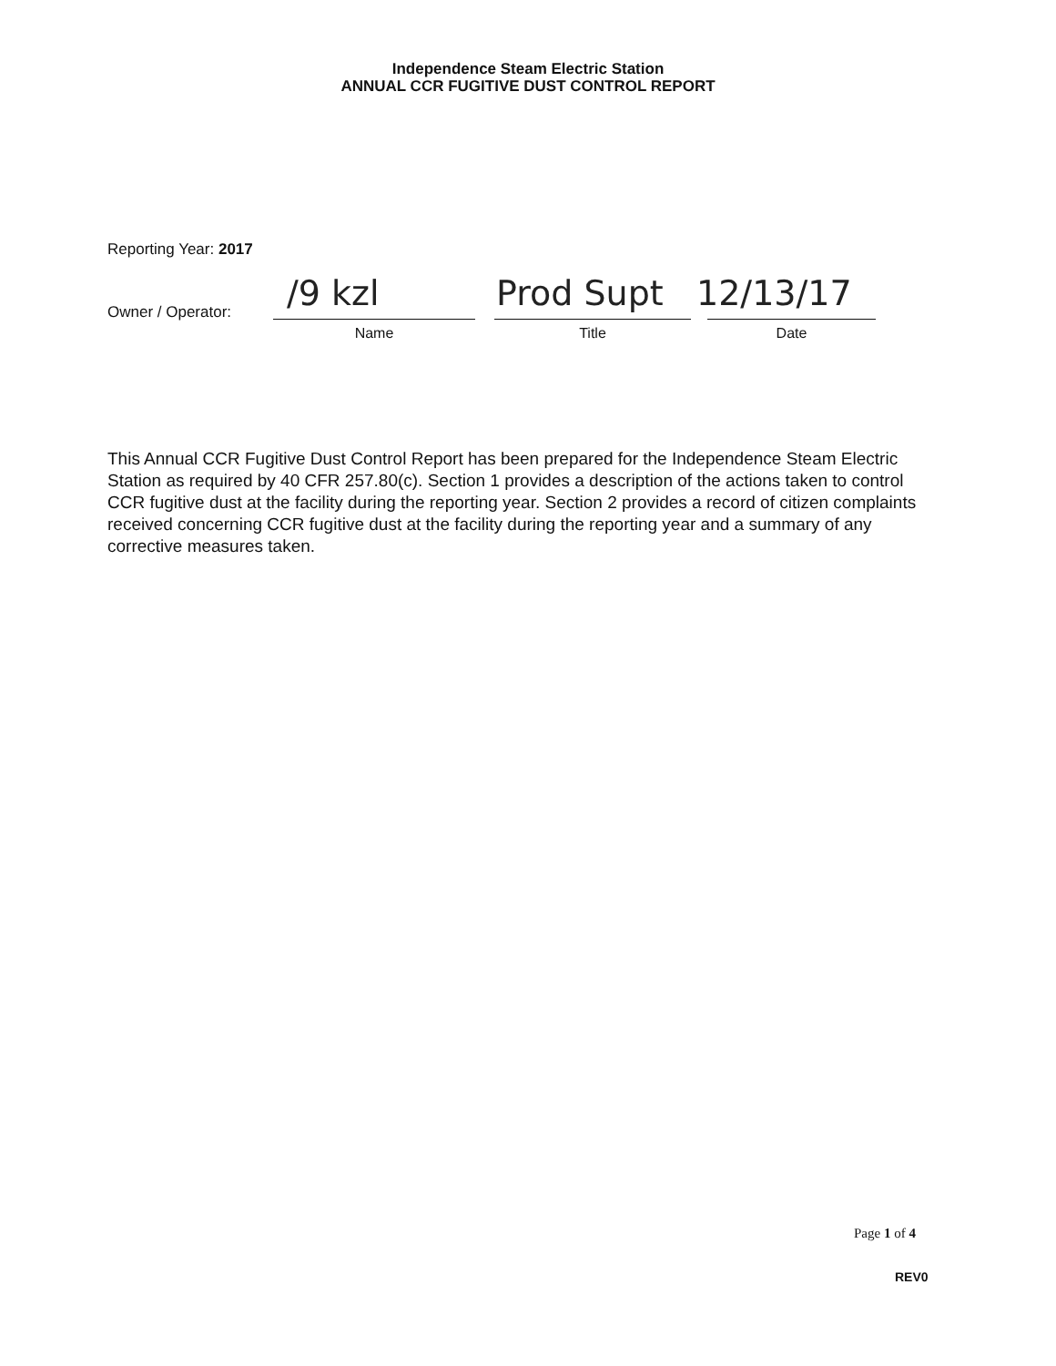Independence Steam Electric Station
ANNUAL CCR FUGITIVE DUST CONTROL REPORT
Reporting Year: 2017
Owner / Operator: /9 kzl Prod Supt 12/13/17
Name Title Date
This Annual CCR Fugitive Dust Control Report has been prepared for the Independence Steam Electric Station as required by 40 CFR 257.80(c). Section 1 provides a description of the actions taken to control CCR fugitive dust at the facility during the reporting year. Section 2 provides a record of citizen complaints received concerning CCR fugitive dust at the facility during the reporting year and a summary of any corrective measures taken.
Page 1 of 4
REV0